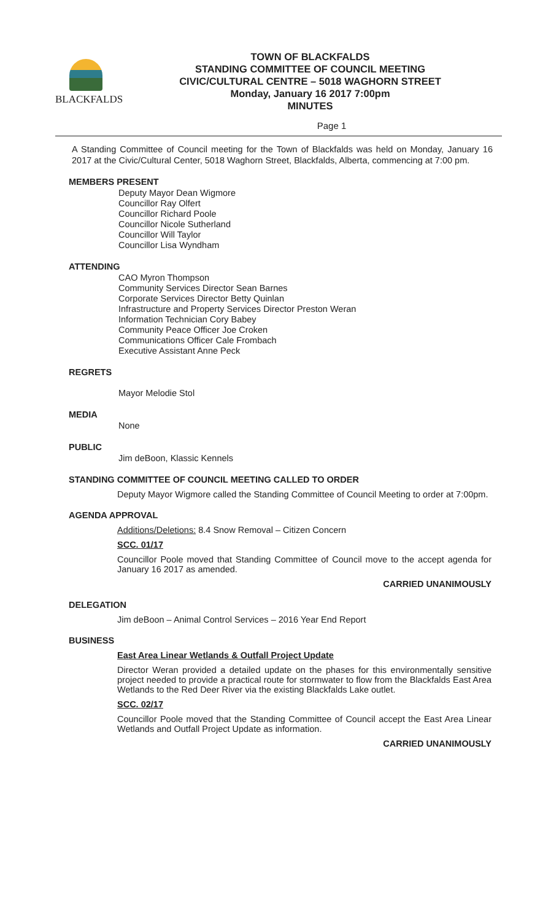BLACKFALDS
TOWN OF BLACKFALDS
STANDING COMMITTEE OF COUNCIL MEETING
CIVIC/CULTURAL CENTRE – 5018 WAGHORN STREET
Monday, January 16 2017 7:00pm
MINUTES
Page 1
A Standing Committee of Council meeting for the Town of Blackfalds was held on Monday, January 16 2017 at the Civic/Cultural Center, 5018 Waghorn Street, Blackfalds, Alberta, commencing at 7:00 pm.
MEMBERS PRESENT
Deputy Mayor Dean Wigmore
Councillor Ray Olfert
Councillor Richard Poole
Councillor Nicole Sutherland
Councillor Will Taylor
Councillor Lisa Wyndham
ATTENDING
CAO Myron Thompson
Community Services Director Sean Barnes
Corporate Services Director Betty Quinlan
Infrastructure and Property Services Director Preston Weran
Information Technician Cory Babey
Community Peace Officer Joe Croken
Communications Officer Cale Frombach
Executive Assistant Anne Peck
REGRETS
Mayor Melodie Stol
MEDIA
None
PUBLIC
Jim deBoon, Klassic Kennels
STANDING COMMITTEE OF COUNCIL MEETING CALLED TO ORDER
Deputy Mayor Wigmore called the Standing Committee of Council Meeting to order at 7:00pm.
AGENDA APPROVAL
Additions/Deletions: 8.4 Snow Removal – Citizen Concern
SCC. 01/17
Councillor Poole moved that Standing Committee of Council move to the accept agenda for January 16 2017 as amended.
CARRIED UNANIMOUSLY
DELEGATION
Jim deBoon – Animal Control Services – 2016 Year End Report
BUSINESS
East Area Linear Wetlands & Outfall Project Update
Director Weran provided a detailed update on the phases for this environmentally sensitive project needed to provide a practical route for stormwater to flow from the Blackfalds East Area Wetlands to the Red Deer River via the existing Blackfalds Lake outlet.
SCC. 02/17
Councillor Poole moved that the Standing Committee of Council accept the East Area Linear Wetlands and Outfall Project Update as information.
CARRIED UNANIMOUSLY